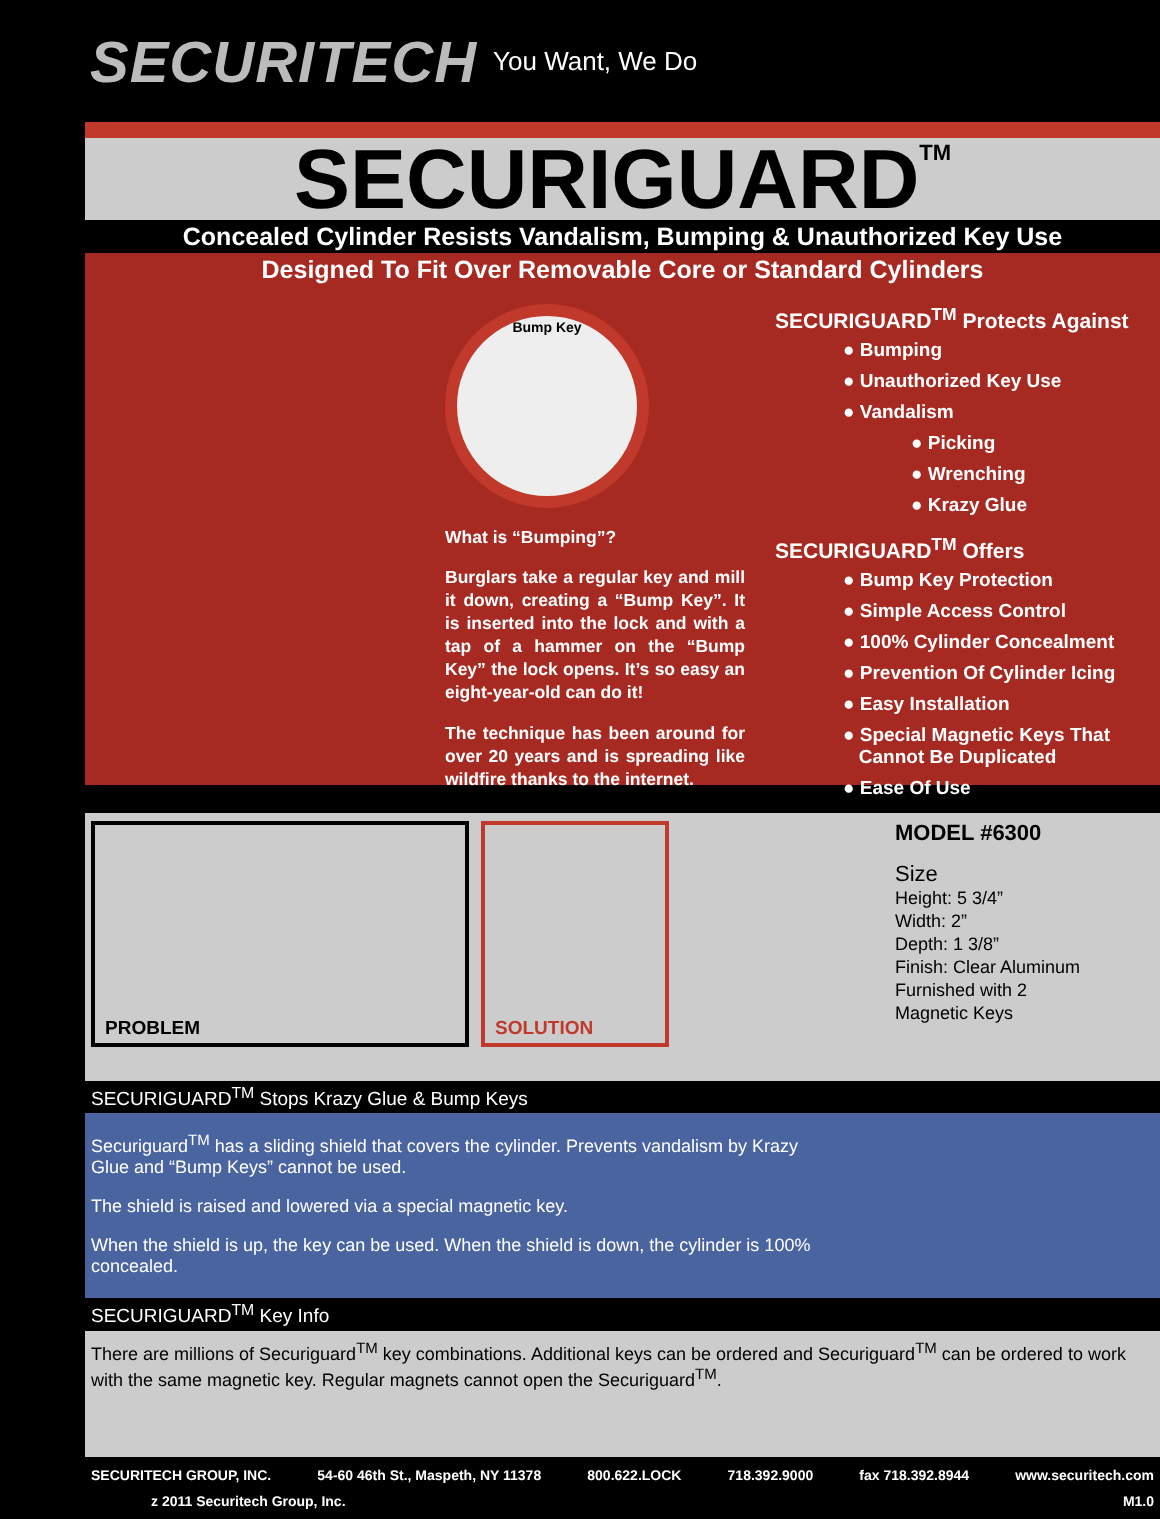SECURITECH You Want, We Do
SECURIGUARD<sup>TM</sup>
Concealed Cylinder Resists Vandalism, Bumping & Unauthorized Key Use
Designed To Fit Over Removable Core or Standard Cylinders
Bump Key
What is “Bumping”?
Burglars take a regular key and mill it down, creating a “Bump Key”. It is inserted into the lock and with a tap of a hammer on the “Bump Key” the lock opens. It’s so easy an eight-year-old can do it!
The technique has been around for over 20 years and is spreading like wildfire thanks to the internet.
SECURIGUARD<sup>TM</sup> Protects Against
● Bumping
● Unauthorized Key Use
● Vandalism
● Picking
● Wrenching
● Krazy Glue
SECURIGUARD<sup>TM</sup> Offers
● Bump Key Protection
● Simple Access Control
● 100% Cylinder Concealment
● Prevention Of Cylinder Icing
● Easy Installation
● Special Magnetic Keys That
Cannot Be Duplicated
● Ease Of Use
PROBLEM SOLUTION
MODEL #6300
Size
Height: 5 3/4”
Width: 2”
Depth: 1 3/8”
Finish: Clear Aluminum
Furnished with 2
Magnetic Keys
SECURIGUARD<sup>TM</sup> Stops Krazy Glue & Bump Keys
Securiguard<sup>TM</sup> has a sliding shield that covers the cylinder. Prevents vandalism by Krazy Glue and “Bump Keys” cannot be used.
The shield is raised and lowered via a special magnetic key.
When the shield is up, the key can be used. When the shield is down, the cylinder is 100% concealed.
SECURIGUARD<sup>TM</sup> Key Info
There are millions of Securiguard<sup>TM</sup> key combinations. Additional keys can be ordered and Securiguard<sup>TM</sup> can be ordered to work with the same magnetic key. Regular magnets cannot open the Securiguard<sup>TM</sup>.
SECURITECH GROUP, INC. 54-60 46th St., Maspeth, NY 11378 800.622.LOCK 718.392.9000 fax 718.392.8944 www.securitech.com
z 2011 Securitech Group, Inc. M1.0